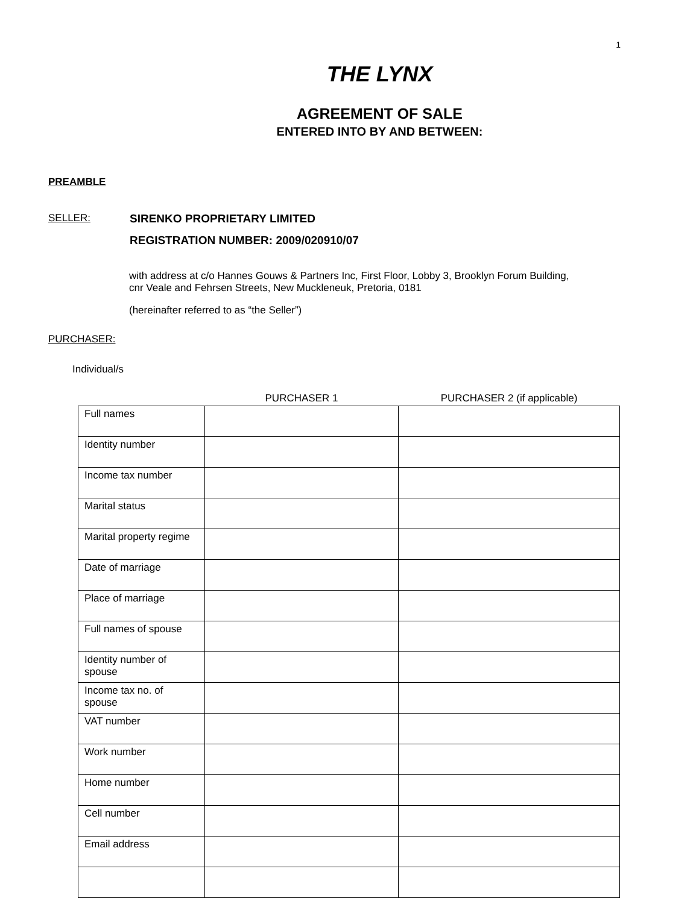1
THE LYNX
AGREEMENT OF SALE
ENTERED INTO BY AND BETWEEN:
PREAMBLE
SELLER: SIRENKO PROPRIETARY LIMITED
REGISTRATION NUMBER: 2009/020910/07
with address at c/o Hannes Gouws & Partners Inc, First Floor, Lobby 3, Brooklyn Forum Building,
cnr Veale and Fehrsen Streets, New Muckleneuk, Pretoria, 0181
(hereinafter referred to as “the Seller”)
PURCHASER:
Individual/s
| | PURCHASER 1 | PURCHASER 2 (if applicable) |
| Full names | | |
| Identity number | | |
| Income tax number | | |
| Marital status | | |
| Marital property regime | | |
| Date of marriage | | |
| Place of marriage | | |
| Full names of spouse | | |
| Identity number of spouse | | |
| Income tax no. of spouse | | |
| VAT number | | |
| Work number | | |
| Home number | | |
| Cell number | | |
| Email address | | |